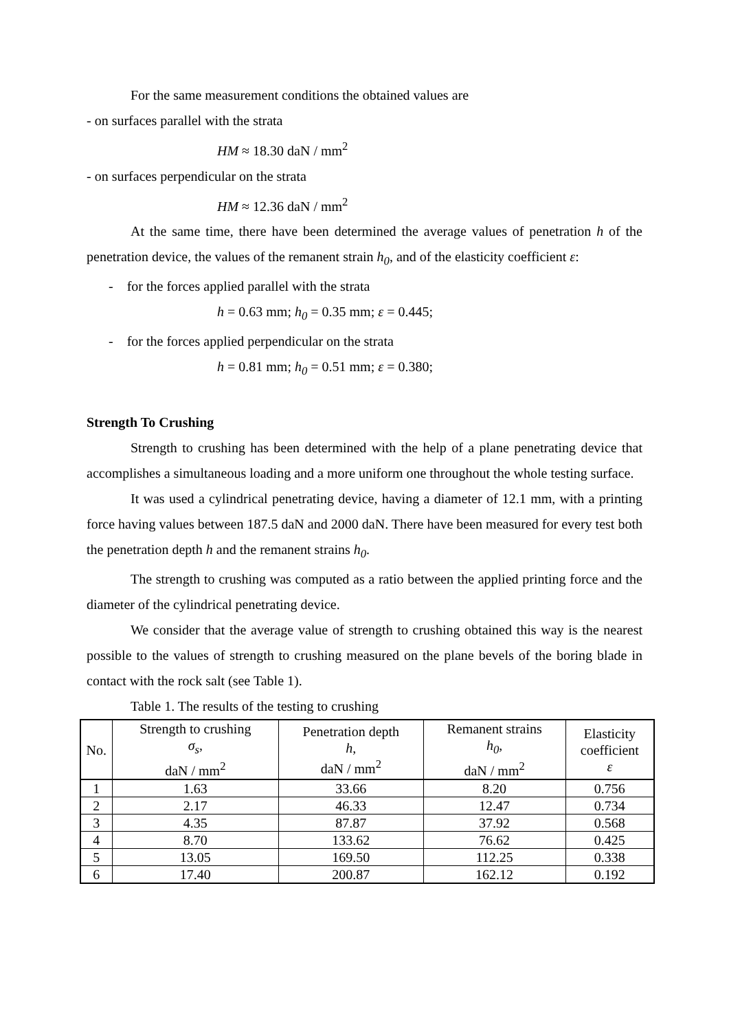For the same measurement conditions the obtained values are
- on surfaces parallel with the strata
HM ≈ 18.30 daN / mm<sup>2</sup>
- on surfaces perpendicular on the strata
HM ≈ 12.36 daN / mm<sup>2</sup>
At the same time, there have been determined the average values of penetration h of the penetration device, the values of the remanent strain h<sub>0</sub>, and of the elasticity coefficient ε:
- for the forces applied parallel with the strata
h = 0.63 mm; h<sub>0</sub> = 0.35 mm; ε = 0.445;
- for the forces applied perpendicular on the strata
h = 0.81 mm; h<sub>0</sub> = 0.51 mm; ε = 0.380;
Strength To Crushing
Strength to crushing has been determined with the help of a plane penetrating device that accomplishes a simultaneous loading and a more uniform one throughout the whole testing surface.
It was used a cylindrical penetrating device, having a diameter of 12.1 mm, with a printing force having values between 187.5 daN and 2000 daN. There have been measured for every test both the penetration depth h and the remanent strains h<sub>0</sub>.
The strength to crushing was computed as a ratio between the applied printing force and the diameter of the cylindrical penetrating device.
We consider that the average value of strength to crushing obtained this way is the nearest possible to the values of strength to crushing measured on the plane bevels of the boring blade in contact with the rock salt (see Table 1).
Table 1. The results of the testing to crushing
| No. | Strength to crushing σ<sub>s</sub> , daN / mm<sup>2</sup> | Penetration depth h , daN / mm<sup>2</sup> | Remanent strains h<sub>0</sub> , daN / mm<sup>2</sup> | Elasticity coefficient ε |
| --- | --- | --- | --- | --- |
| 1 | 1.63 | 33.66 | 8.20 | 0.756 |
| 2 | 2.17 | 46.33 | 12.47 | 0.734 |
| 3 | 4.35 | 87.87 | 37.92 | 0.568 |
| 4 | 8.70 | 133.62 | 76.62 | 0.425 |
| 5 | 13.05 | 169.50 | 112.25 | 0.338 |
| 6 | 17.40 | 200.87 | 162.12 | 0.192 |